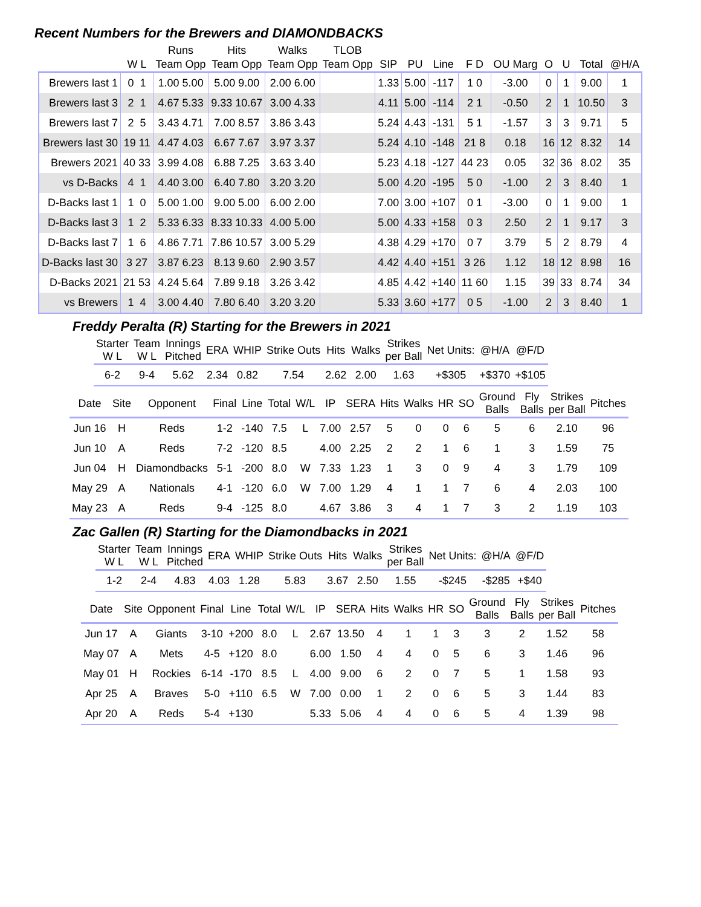Recent Numbers for the Brewers and DIAMONDBACKS
| | | Runs | Hits | Walks | TLOB | | | | | | | | | |
| --- | --- | --- | --- | --- | --- | --- | --- | --- | --- | --- | --- | --- | --- | --- |
| | W L | Team Opp | Team Opp | Team Opp | Team Opp | SIP | PU | Line | F D | OU Marg | O | U | Total | @H/A |
| Brewers last 1 | 0 1 | 1.00 5.00 | 5.00 9.00 | 2.00 6.00 | | 1.33 | 5.00 | -117 | 1 0 | -3.00 | 0 | 1 | 9.00 | 1 |
| Brewers last 3 | 2 1 | 4.67 5.33 | 9.33 10.67 | 3.00 4.33 | | 4.11 | 5.00 | -114 | 2 1 | -0.50 | 2 | 1 | 10.50 | 3 |
| Brewers last 7 | 2 5 | 3.43 4.71 | 7.00 8.57 | 3.86 3.43 | | 5.24 | 4.43 | -131 | 5 1 | -1.57 | 3 | 3 | 9.71 | 5 |
| Brewers last 30 | 19 11 | 4.47 4.03 | 6.67 7.67 | 3.97 3.37 | | 5.24 | 4.10 | -148 | 21 8 | 0.18 | 16 | 12 | 8.32 | 14 |
| Brewers 2021 | 40 33 | 3.99 4.08 | 6.88 7.25 | 3.63 3.40 | | 5.23 | 4.18 | -127 | 44 23 | 0.05 | 32 | 36 | 8.02 | 35 |
| vs D-Backs | 4 1 | 4.40 3.00 | 6.40 7.80 | 3.20 3.20 | | 5.00 | 4.20 | -195 | 5 0 | -1.00 | 2 | 3 | 8.40 | 1 |
| D-Backs last 1 | 1 0 | 5.00 1.00 | 9.00 5.00 | 6.00 2.00 | | 7.00 | 3.00 | +107 | 0 1 | -3.00 | 0 | 1 | 9.00 | 1 |
| D-Backs last 3 | 1 2 | 5.33 6.33 | 8.33 10.33 | 4.00 5.00 | | 5.00 | 4.33 | +158 | 0 3 | 2.50 | 2 | 1 | 9.17 | 3 |
| D-Backs last 7 | 1 6 | 4.86 7.71 | 7.86 10.57 | 3.00 5.29 | | 4.38 | 4.29 | +170 | 0 7 | 3.79 | 5 | 2 | 8.79 | 4 |
| D-Backs last 30 | 3 27 | 3.87 6.23 | 8.13 9.60 | 2.90 3.57 | | 4.42 | 4.40 | +151 | 3 26 | 1.12 | 18 | 12 | 8.98 | 16 |
| D-Backs 2021 | 21 53 | 4.24 5.64 | 7.89 9.18 | 3.26 3.42 | | 4.85 | 4.42 | +140 | 11 60 | 1.15 | 39 | 33 | 8.74 | 34 |
| vs Brewers | 1 4 | 3.00 4.40 | 7.80 6.40 | 3.20 3.20 | | 5.33 | 3.60 | +177 | 0 5 | -1.00 | 2 | 3 | 8.40 | 1 |
Freddy Peralta (R) Starting for the Brewers in 2021
| Starter W L | Team W L | Innings Pitched | ERA | WHIP | Strike Outs | Hits | Walks | Strikes per Ball | Net Units: | @H/A | @F/D |
| --- | --- | --- | --- | --- | --- | --- | --- | --- | --- | --- | --- |
| 6-2 | 9-4 | 5.62 | 2.34 | 0.82 | 7.54 | 2.62 | 2.00 | 1.63 | +$305 | +$370 | +$105 |
| Date | Site | Opponent | Final | Line | Total | W/L | IP | SERA | Hits | Walks | HR | SO | Ground Balls | Fly Balls | Strikes per Ball | Pitches |
| --- | --- | --- | --- | --- | --- | --- | --- | --- | --- | --- | --- | --- | --- | --- | --- | --- |
| Jun 16 | H | Reds | 1-2 | -140 | 7.5 | L | 7.00 | 2.57 | 5 | 0 | 0 | 6 | 5 | 6 | 2.10 | 96 |
| Jun 10 | A | Reds | 7-2 | -120 | 8.5 | | 4.00 | 2.25 | 2 | 2 | 1 | 6 | 1 | 3 | 1.59 | 75 |
| Jun 04 | H | Diamondbacks | 5-1 | -200 | 8.0 | W | 7.33 | 1.23 | 1 | 3 | 0 | 9 | 4 | 3 | 1.79 | 109 |
| May 29 | A | Nationals | 4-1 | -120 | 6.0 | W | 7.00 | 1.29 | 4 | 1 | 1 | 7 | 6 | 4 | 2.03 | 100 |
| May 23 | A | Reds | 9-4 | -125 | 8.0 | | 4.67 | 3.86 | 3 | 4 | 1 | 7 | 3 | 2 | 1.19 | 103 |
Zac Gallen (R) Starting for the Diamondbacks in 2021
| Starter W L | Team W L | Innings Pitched | ERA | WHIP | Strike Outs | Hits | Walks | Strikes per Ball | Net Units: | @H/A | @F/D |
| --- | --- | --- | --- | --- | --- | --- | --- | --- | --- | --- | --- |
| 1-2 | 2-4 | 4.83 | 4.03 | 1.28 | 5.83 | 3.67 | 2.50 | 1.55 | -$245 | -$285 | +$40 |
| Date | Site | Opponent | Final | Line | Total | W/L | IP | SERA | Hits | Walks | HR | SO | Ground Balls | Fly Balls | Strikes per Ball | Pitches |
| --- | --- | --- | --- | --- | --- | --- | --- | --- | --- | --- | --- | --- | --- | --- | --- | --- |
| Jun 17 | A | Giants | 3-10 | +200 | 8.0 | L | 2.67 | 13.50 | 4 | 1 | 1 | 3 | 3 | 2 | 1.52 | 58 |
| May 07 | A | Mets | 4-5 | +120 | 8.0 | | 6.00 | 1.50 | 4 | 4 | 0 | 5 | 6 | 3 | 1.46 | 96 |
| May 01 | H | Rockies | 6-14 | -170 | 8.5 | L | 4.00 | 9.00 | 6 | 2 | 0 | 7 | 5 | 1 | 1.58 | 93 |
| Apr 25 | A | Braves | 5-0 | +110 | 6.5 | W | 7.00 | 0.00 | 1 | 2 | 0 | 6 | 5 | 3 | 1.44 | 83 |
| Apr 20 | A | Reds | 5-4 | +130 | | | 5.33 | 5.06 | 4 | 4 | 0 | 6 | 5 | 4 | 1.39 | 98 |